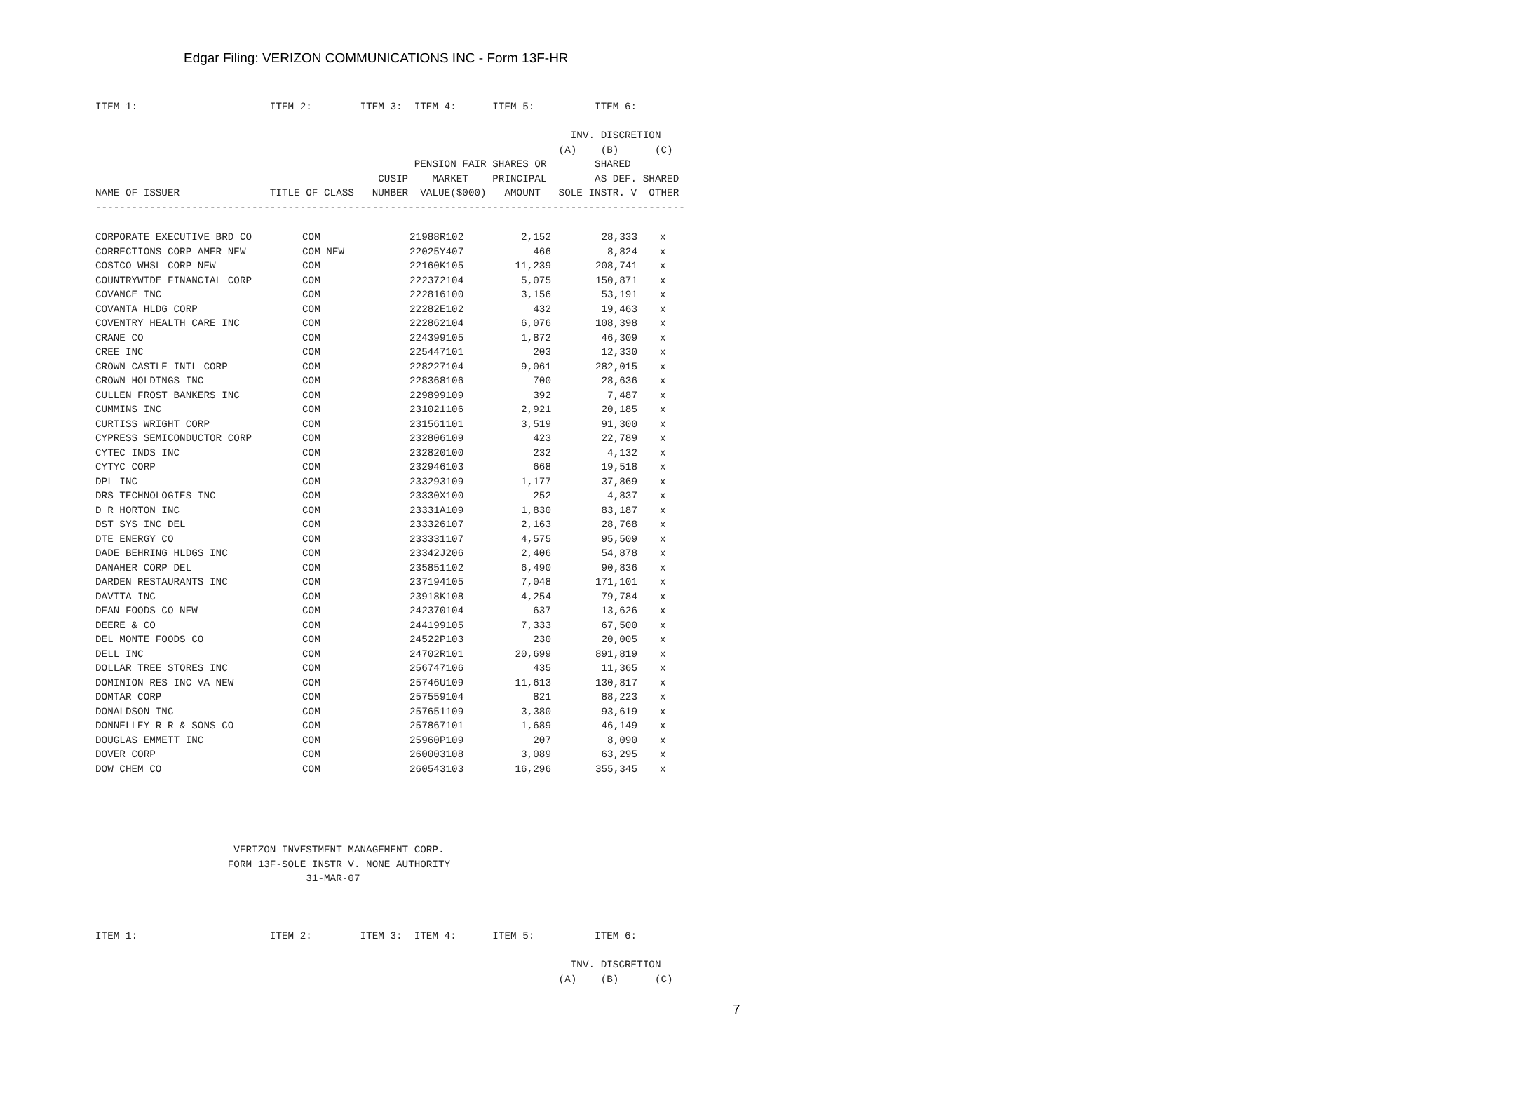Edgar Filing: VERIZON COMMUNICATIONS INC - Form 13F-HR
ITEM 1:                      ITEM 2:        ITEM 3:  ITEM 4:      ITEM 5:          ITEM 6:

                                                                               INV. DISCRETION
                                                                             (A)    (B)      (C)
                                                     PENSION FAIR SHARES OR        SHARED
                                               CUSIP    MARKET    PRINCIPAL        AS DEF. SHARED
NAME OF ISSUER               TITLE OF CLASS   NUMBER  VALUE($000)   AMOUNT   SOLE INSTR. V  OTHER
--------------------------------------------------------------------------------------------------
| CORPORATE EXECUTIVE BRD CO | COM | 21988R102 | 2,152 | 28,333 | x |
| CORRECTIONS CORP AMER NEW | COM NEW | 22025Y407 | 466 | 8,824 | x |
| COSTCO WHSL CORP NEW | COM | 22160K105 | 11,239 | 208,741 | x |
| COUNTRYWIDE FINANCIAL CORP | COM | 222372104 | 5,075 | 150,871 | x |
| COVANCE INC | COM | 222816100 | 3,156 | 53,191 | x |
| COVANTA HLDG CORP | COM | 22282E102 | 432 | 19,463 | x |
| COVENTRY HEALTH CARE INC | COM | 222862104 | 6,076 | 108,398 | x |
| CRANE CO | COM | 224399105 | 1,872 | 46,309 | x |
| CREE INC | COM | 225447101 | 203 | 12,330 | x |
| CROWN CASTLE INTL CORP | COM | 228227104 | 9,061 | 282,015 | x |
| CROWN HOLDINGS INC | COM | 228368106 | 700 | 28,636 | x |
| CULLEN FROST BANKERS INC | COM | 229899109 | 392 | 7,487 | x |
| CUMMINS INC | COM | 231021106 | 2,921 | 20,185 | x |
| CURTISS WRIGHT CORP | COM | 231561101 | 3,519 | 91,300 | x |
| CYPRESS SEMICONDUCTOR CORP | COM | 232806109 | 423 | 22,789 | x |
| CYTEC INDS INC | COM | 232820100 | 232 | 4,132 | x |
| CYTYC CORP | COM | 232946103 | 668 | 19,518 | x |
| DPL INC | COM | 233293109 | 1,177 | 37,869 | x |
| DRS TECHNOLOGIES INC | COM | 23330X100 | 252 | 4,837 | x |
| D R HORTON INC | COM | 23331A109 | 1,830 | 83,187 | x |
| DST SYS INC DEL | COM | 233326107 | 2,163 | 28,768 | x |
| DTE ENERGY CO | COM | 233331107 | 4,575 | 95,509 | x |
| DADE BEHRING HLDGS INC | COM | 23342J206 | 2,406 | 54,878 | x |
| DANAHER CORP DEL | COM | 235851102 | 6,490 | 90,836 | x |
| DARDEN RESTAURANTS INC | COM | 237194105 | 7,048 | 171,101 | x |
| DAVITA INC | COM | 23918K108 | 4,254 | 79,784 | x |
| DEAN FOODS CO NEW | COM | 242370104 | 637 | 13,626 | x |
| DEERE & CO | COM | 244199105 | 7,333 | 67,500 | x |
| DEL MONTE FOODS CO | COM | 24522P103 | 230 | 20,005 | x |
| DELL INC | COM | 24702R101 | 20,699 | 891,819 | x |
| DOLLAR TREE STORES INC | COM | 256747106 | 435 | 11,365 | x |
| DOMINION RES INC VA NEW | COM | 25746U109 | 11,613 | 130,817 | x |
| DOMTAR CORP | COM | 257559104 | 821 | 88,223 | x |
| DONALDSON INC | COM | 257651109 | 3,380 | 93,619 | x |
| DONNELLEY R R & SONS CO | COM | 257867101 | 1,689 | 46,149 | x |
| DOUGLAS EMMETT INC | COM | 25960P109 | 207 | 8,090 | x |
| DOVER CORP | COM | 260003108 | 3,089 | 63,295 | x |
| DOW CHEM CO | COM | 260543103 | 16,296 | 355,345 | x |
                       VERIZON INVESTMENT MANAGEMENT CORP.
                      FORM 13F-SOLE INSTR V. NONE AUTHORITY
                                   31-MAR-07



ITEM 1:                      ITEM 2:        ITEM 3:  ITEM 4:      ITEM 5:          ITEM 6:

                                                                               INV. DISCRETION
                                                                             (A)    (B)      (C)
7